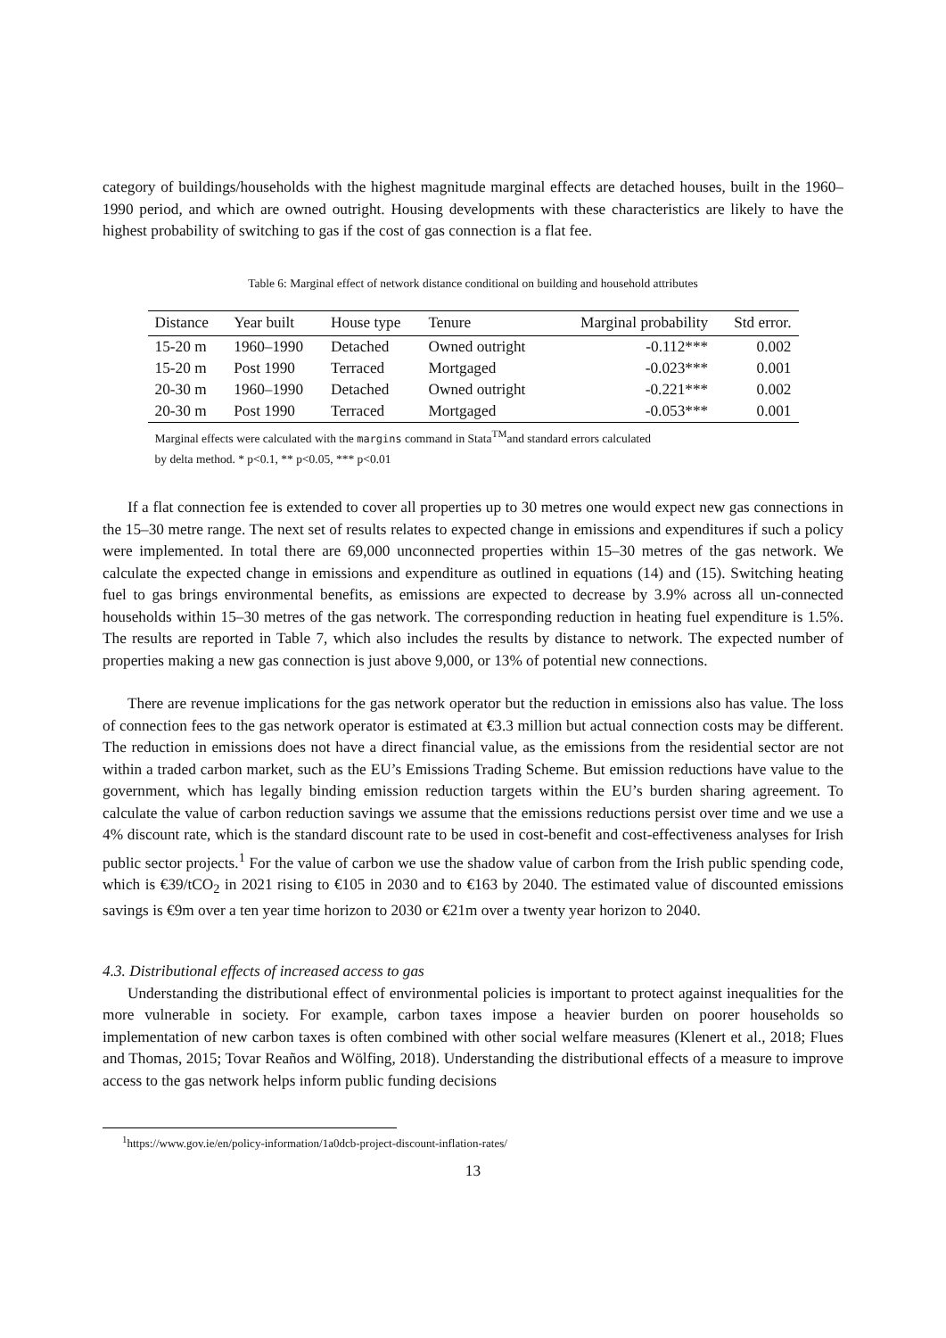category of buildings/households with the highest magnitude marginal effects are detached houses, built in the 1960–1990 period, and which are owned outright. Housing developments with these characteristics are likely to have the highest probability of switching to gas if the cost of gas connection is a flat fee.
Table 6: Marginal effect of network distance conditional on building and household attributes
| Distance | Year built | House type | Tenure | Marginal probability | Std error. |
| --- | --- | --- | --- | --- | --- |
| 15-20 m | 1960–1990 | Detached | Owned outright | -0.112*** | 0.002 |
| 15-20 m | Post 1990 | Terraced | Mortgaged | -0.023*** | 0.001 |
| 20-30 m | 1960–1990 | Detached | Owned outright | -0.221*** | 0.002 |
| 20-30 m | Post 1990 | Terraced | Mortgaged | -0.053*** | 0.001 |
Marginal effects were calculated with the margins command in Stata<sup>TM</sup>and standard errors calculated
by delta method. * p<0.1, ** p<0.05, *** p<0.01
If a flat connection fee is extended to cover all properties up to 30 metres one would expect new gas connections in the 15–30 metre range. The next set of results relates to expected change in emissions and expenditures if such a policy were implemented. In total there are 69,000 unconnected properties within 15–30 metres of the gas network. We calculate the expected change in emissions and expenditure as outlined in equations (14) and (15). Switching heating fuel to gas brings environmental benefits, as emissions are expected to decrease by 3.9% across all un-connected households within 15–30 metres of the gas network. The corresponding reduction in heating fuel expenditure is 1.5%. The results are reported in Table 7, which also includes the results by distance to network. The expected number of properties making a new gas connection is just above 9,000, or 13% of potential new connections.
There are revenue implications for the gas network operator but the reduction in emissions also has value. The loss of connection fees to the gas network operator is estimated at €3.3 million but actual connection costs may be different. The reduction in emissions does not have a direct financial value, as the emissions from the residential sector are not within a traded carbon market, such as the EU’s Emissions Trading Scheme. But emission reductions have value to the government, which has legally binding emission reduction targets within the EU’s burden sharing agreement. To calculate the value of carbon reduction savings we assume that the emissions reductions persist over time and we use a 4% discount rate, which is the standard discount rate to be used in cost-benefit and cost-effectiveness analyses for Irish public sector projects.<sup>1</sup> For the value of carbon we use the shadow value of carbon from the Irish public spending code, which is €39/tCO<sub>2</sub> in 2021 rising to €105 in 2030 and to €163 by 2040. The estimated value of discounted emissions savings is €9m over a ten year time horizon to 2030 or €21m over a twenty year horizon to 2040.
4.3. Distributional effects of increased access to gas
Understanding the distributional effect of environmental policies is important to protect against inequalities for the more vulnerable in society. For example, carbon taxes impose a heavier burden on poorer households so implementation of new carbon taxes is often combined with other social welfare measures (Klenert et al., 2018; Flues and Thomas, 2015; Tovar Reaños and Wölfing, 2018). Understanding the distributional effects of a measure to improve access to the gas network helps inform public funding decisions
<sup>1</sup> https://www.gov.ie/en/policy-information/1a0dcb-project-discount-inflation-rates/
13